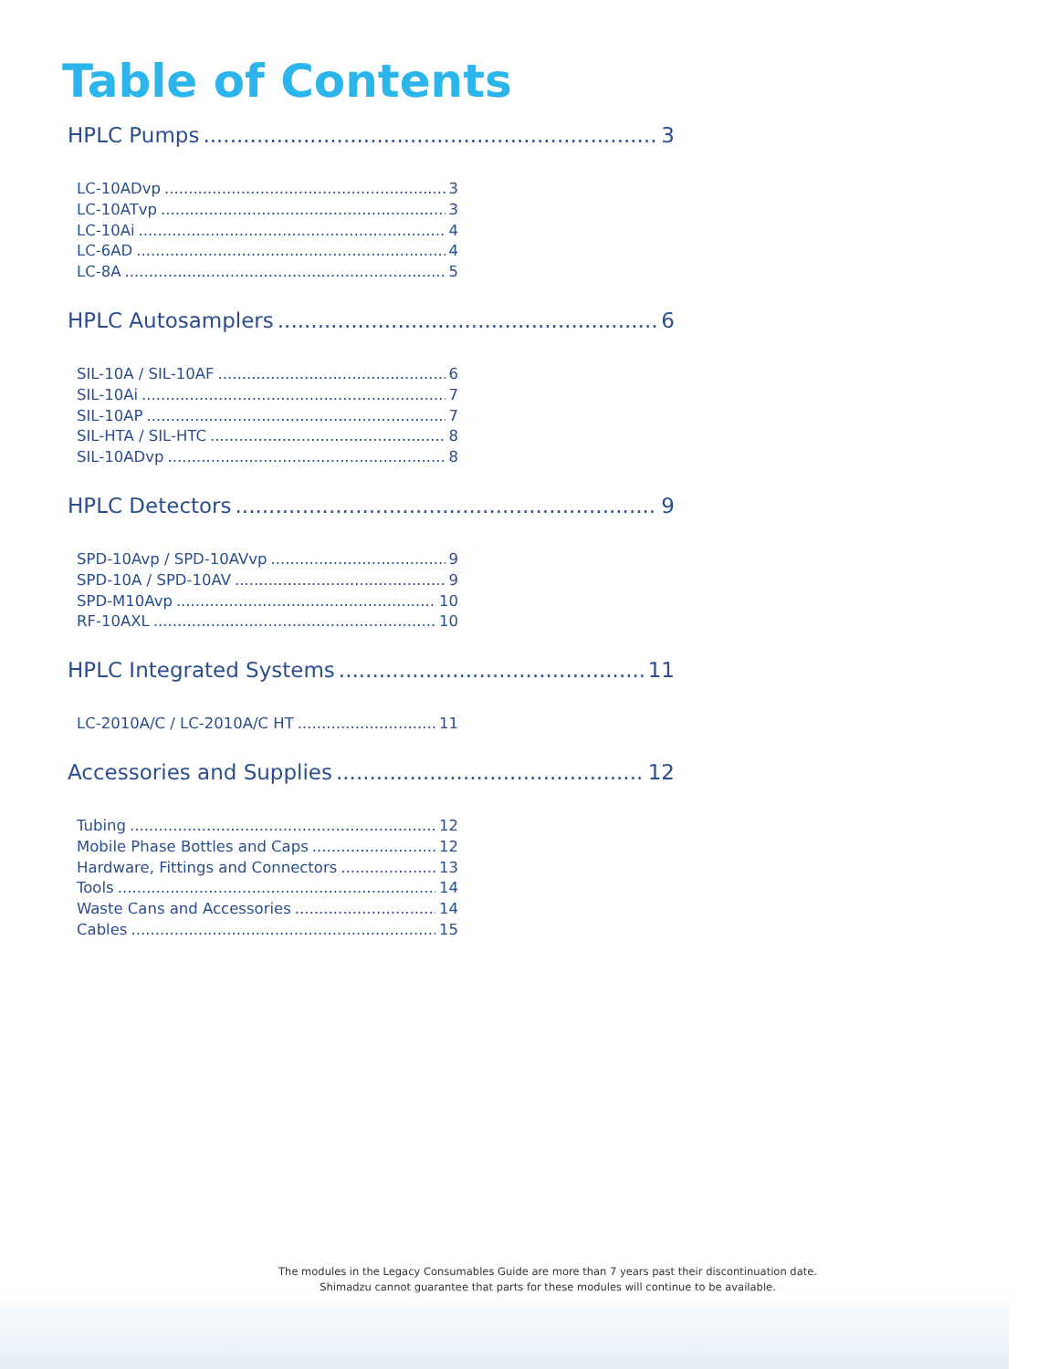Table of Contents
HPLC Pumps 3
LC-10ADvp 3
LC-10ATvp 3
LC-10Ai 4
LC-6AD 4
LC-8A 5
HPLC Autosamplers 6
SIL-10A / SIL-10AF 6
SIL-10Ai 7
SIL-10AP 7
SIL-HTA / SIL-HTC 8
SIL-10ADvp 8
HPLC Detectors 9
SPD-10Avp / SPD-10AVvp 9
SPD-10A / SPD-10AV 9
SPD-M10Avp 10
RF-10AXL 10
HPLC Integrated Systems 11
LC-2010A/C / LC-2010A/C HT 11
Accessories and Supplies 12
Tubing 12
Mobile Phase Bottles and Caps 12
Hardware, Fittings and Connectors 13
Tools 14
Waste Cans and Accessories 14
Cables 15
The modules in the Legacy Consumables Guide are more than 7 years past their discontinuation date.
Shimadzu cannot guarantee that parts for these modules will continue to be available.